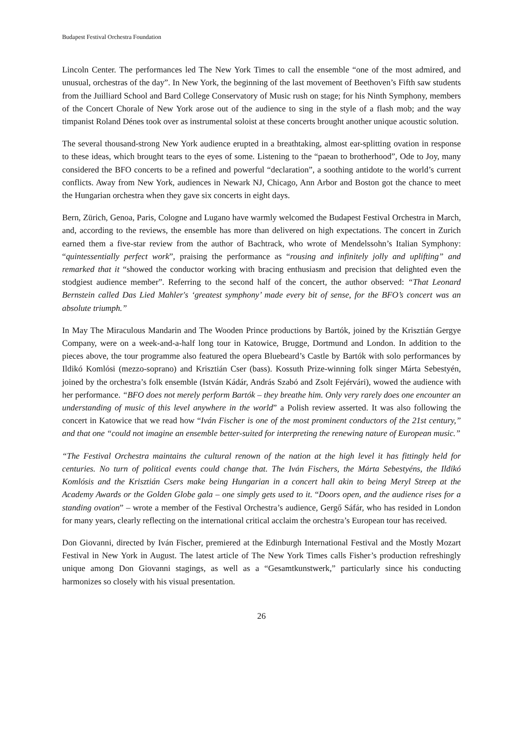Budapest Festival Orchestra Foundation
Lincoln Center. The performances led The New York Times to call the ensemble “one of the most admired, and unusual, orchestras of the day”. In New York, the beginning of the last movement of Beethoven’s Fifth saw students from the Juilliard School and Bard College Conservatory of Music rush on stage; for his Ninth Symphony, members of the Concert Chorale of New York arose out of the audience to sing in the style of a flash mob; and the way timpanist Roland Dénes took over as instrumental soloist at these concerts brought another unique acoustic solution.
The several thousand-strong New York audience erupted in a breathtaking, almost ear-splitting ovation in response to these ideas, which brought tears to the eyes of some. Listening to the “paean to brotherhood”, Ode to Joy, many considered the BFO concerts to be a refined and powerful “declaration”, a soothing antidote to the world’s current conflicts. Away from New York, audiences in Newark NJ, Chicago, Ann Arbor and Boston got the chance to meet the Hungarian orchestra when they gave six concerts in eight days.
Bern, Zürich, Genoa, Paris, Cologne and Lugano have warmly welcomed the Budapest Festival Orchestra in March, and, according to the reviews, the ensemble has more than delivered on high expectations. The concert in Zurich earned them a five-star review from the author of Bachtrack, who wrote of Mendelssohn’s Italian Symphony: “quintessentially perfect work”, praising the performance as “rousing and infinitely jolly and uplifting” and remarked that it “showed the conductor working with bracing enthusiasm and precision that delighted even the stodgiest audience member”. Referring to the second half of the concert, the author observed: “That Leonard Bernstein called Das Lied Mahler's ‘greatest symphony’ made every bit of sense, for the BFO’s concert was an absolute triumph.”
In May The Miraculous Mandarin and The Wooden Prince productions by Bartók, joined by the Krisztián Gergye Company, were on a week-and-a-half long tour in Katowice, Brugge, Dortmund and London. In addition to the pieces above, the tour programme also featured the opera Bluebeard’s Castle by Bartók with solo performances by Ildikó Komlósi (mezzo-soprano) and Krisztián Cser (bass). Kossuth Prize-winning folk singer Márta Sebestyén, joined by the orchestra’s folk ensemble (István Kádár, András Szabó and Zsolt Fejérvári), wowed the audience with her performance. “BFO does not merely perform Bartók – they breathe him. Only very rarely does one encounter an understanding of music of this level anywhere in the world” a Polish review asserted. It was also following the concert in Katowice that we read how “Iván Fischer is one of the most prominent conductors of the 21st century,” and that one “could not imagine an ensemble better-suited for interpreting the renewing nature of European music.”
“The Festival Orchestra maintains the cultural renown of the nation at the high level it has fittingly held for centuries. No turn of political events could change that. The Iván Fischers, the Márta Sebestyéns, the Ildikó Komlósis and the Krisztián Csers make being Hungarian in a concert hall akin to being Meryl Streep at the Academy Awards or the Golden Globe gala – one simply gets used to it. “Doors open, and the audience rises for a standing ovation” – wrote a member of the Festival Orchestra’s audience, Gergő Sáfár, who has resided in London for many years, clearly reflecting on the international critical acclaim the orchestra’s European tour has received.
Don Giovanni, directed by Iván Fischer, premiered at the Edinburgh International Festival and the Mostly Mozart Festival in New York in August. The latest article of The New York Times calls Fisher’s production refreshingly unique among Don Giovanni stagings, as well as a “Gesamtkunstwerk,” particularly since his conducting harmonizes so closely with his visual presentation.
26